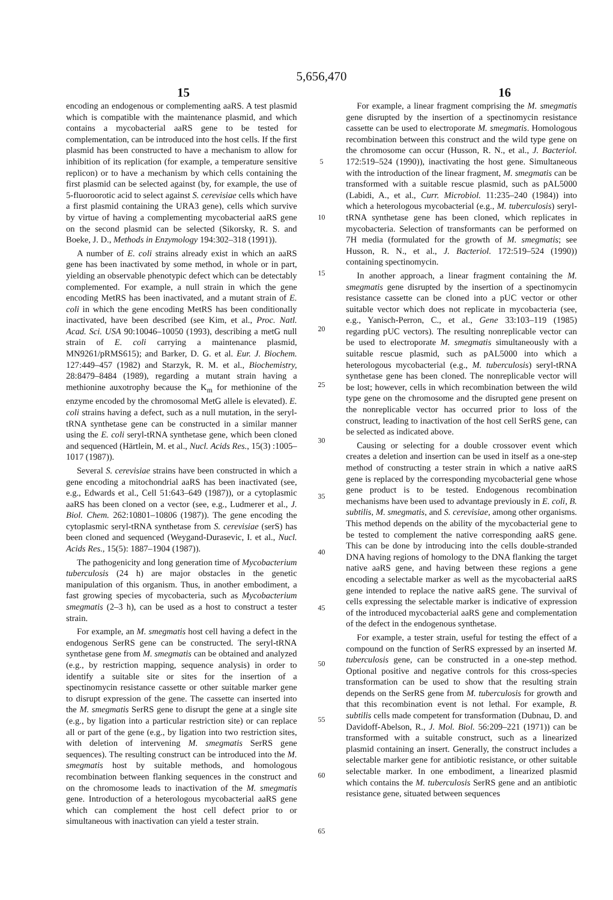5,656,470
15 16
encoding an endogenous or complementing aaRS. A test plasmid which is compatible with the maintenance plasmid, and which contains a mycobacterial aaRS gene to be tested for complementation, can be introduced into the host cells. If the first plasmid has been constructed to have a mechanism to allow for inhibition of its replication (for example, a temperature sensitive replicon) or to have a mechanism by which cells containing the first plasmid can be selected against (by, for example, the use of 5-fluoroorotic acid to select against S. cerevisiae cells which have a first plasmid containing the URA3 gene), cells which survive by virtue of having a complementing mycobacterial aaRS gene on the second plasmid can be selected (Sikorsky, R. S. and Boeke, J. D., Methods in Enzymology 194:302–318 (1991)).
A number of E. coli strains already exist in which an aaRS gene has been inactivated by some method, in whole or in part, yielding an observable phenotypic defect which can be detectably complemented. For example, a null strain in which the gene encoding MetRS has been inactivated, and a mutant strain of E. coli in which the gene encoding MetRS has been conditionally inactivated, have been described (see Kim, et al., Proc. Natl. Acad. Sci. USA 90:10046–10050 (1993), describing a metG null strain of E. coli carrying a maintenance plasmid, MN9261/pRMS615); and Barker, D. G. et al. Eur. J. Biochem. 127:449–457 (1982) and Starzyk, R. M. et al., Biochemistry, 28:8479–8484 (1989), regarding a mutant strain having a methionine auxotrophy because the K<sub>m</sub> for methionine of the enzyme encoded by the chromosomal MetG allele is elevated). E. coli strains having a defect, such as a null mutation, in the seryl-tRNA synthetase gene can be constructed in a similar manner using the E. coli seryl-tRNA synthetase gene, which been cloned and sequenced (Härtlein, M. et al., Nucl. Acids Res., 15(3) :1005–1017 (1987)).
Several S. cerevisiae strains have been constructed in which a gene encoding a mitochondrial aaRS has been inactivated (see, e.g., Edwards et al., Cell 51:643–649 (1987)), or a cytoplasmic aaRS has been cloned on a vector (see, e.g., Ludmerer et al., J. Biol. Chem. 262:10801–10806 (1987)). The gene encoding the cytoplasmic seryl-tRNA synthetase from S. cerevisiae (serS) has been cloned and sequenced (Weygand-Durasevic, I. et al., Nucl. Acids Res., 15(5): 1887–1904 (1987)).
The pathogenicity and long generation time of Mycobacterium tuberculosis (24 h) are major obstacles in the genetic manipulation of this organism. Thus, in another embodiment, a fast growing species of mycobacteria, such as Mycobacterium smegmatis (2–3 h), can be used as a host to construct a tester strain.
For example, an M. smegmatis host cell having a defect in the endogenous SerRS gene can be constructed. The seryl-tRNA synthetase gene from M. smegmatis can be obtained and analyzed (e.g., by restriction mapping, sequence analysis) in order to identify a suitable site or sites for the insertion of a spectinomycin resistance cassette or other suitable marker gene to disrupt expression of the gene. The cassette can inserted into the M. smegmatis SerRS gene to disrupt the gene at a single site (e.g., by ligation into a particular restriction site) or can replace all or part of the gene (e.g., by ligation into two restriction sites, with deletion of intervening M. smegmatis SerRS gene sequences). The resulting construct can be introduced into the M. smegmatis host by suitable methods, and homologous recombination between flanking sequences in the construct and on the chromosome leads to inactivation of the M. smegmatis gene. Introduction of a heterologous mycobacterial aaRS gene which can complement the host cell defect prior to or simultaneous with inactivation can yield a tester strain.
5
10
15
20
25
30
35
40
45
50
55
60
65
For example, a linear fragment comprising the M. smegmatis gene disrupted by the insertion of a spectinomycin resistance cassette can be used to electroporate M. smegmatis. Homologous recombination between this construct and the wild type gene on the chromosome can occur (Husson, R. N., et al., J. Bacteriol. 172:519–524 (1990)), inactivating the host gene. Simultaneous with the introduction of the linear fragment, M. smegmatis can be transformed with a suitable rescue plasmid, such as pAL5000 (Labidi, A., et al., Curr. Microbiol. 11:235–240 (1984)) into which a heterologous mycobacterial (e.g., M. tuberculosis) seryl-tRNA synthetase gene has been cloned, which replicates in mycobacteria. Selection of transformants can be performed on 7H media (formulated for the growth of M. smegmatis; see Husson, R. N., et al., J. Bacteriol. 172:519–524 (1990)) containing spectinomycin.
In another approach, a linear fragment containing the M. smegmatis gene disrupted by the insertion of a spectinomycin resistance cassette can be cloned into a pUC vector or other suitable vector which does not replicate in mycobacteria (see, e.g., Yanisch-Perron, C., et al., Gene 33:103–119 (1985) regarding pUC vectors). The resulting nonreplicable vector can be used to electroporate M. smegmatis simultaneously with a suitable rescue plasmid, such as pAL5000 into which a heterologous mycobacterial (e.g., M. tuberculosis) seryl-tRNA synthetase gene has been cloned. The nonreplicable vector will be lost; however, cells in which recombination between the wild type gene on the chromosome and the disrupted gene present on the nonreplicable vector has occurred prior to loss of the construct, leading to inactivation of the host cell SerRS gene, can be selected as indicated above.
Causing or selecting for a double crossover event which creates a deletion and insertion can be used in itself as a one-step method of constructing a tester strain in which a native aaRS gene is replaced by the corresponding mycobacterial gene whose gene product is to be tested. Endogenous recombination mechanisms have been used to advantage previously in E. coli, B. subtilis, M. smegmatis, and S. cerevisiae, among other organisms. This method depends on the ability of the mycobacterial gene to be tested to complement the native corresponding aaRS gene. This can be done by introducing into the cells double-stranded DNA having regions of homology to the DNA flanking the target native aaRS gene, and having between these regions a gene encoding a selectable marker as well as the mycobacterial aaRS gene intended to replace the native aaRS gene. The survival of cells expressing the selectable marker is indicative of expression of the introduced mycobacterial aaRS gene and complementation of the defect in the endogenous synthetase.
For example, a tester strain, useful for testing the effect of a compound on the function of SerRS expressed by an inserted M. tuberculosis gene, can be constructed in a one-step method. Optional positive and negative controls for this cross-species transformation can be used to show that the resulting strain depends on the SerRS gene from M. tuberculosis for growth and that this recombination event is not lethal. For example, B. subtilis cells made competent for transformation (Dubnau, D. and Davidoff-Abelson, R., J. Mol. Biol. 56:209–221 (1971)) can be transformed with a suitable construct, such as a linearized plasmid containing an insert. Generally, the construct includes a selectable marker gene for antibiotic resistance, or other suitable selectable marker. In one embodiment, a linearized plasmid which contains the M. tuberculosis SerRS gene and an antibiotic resistance gene, situated between sequences